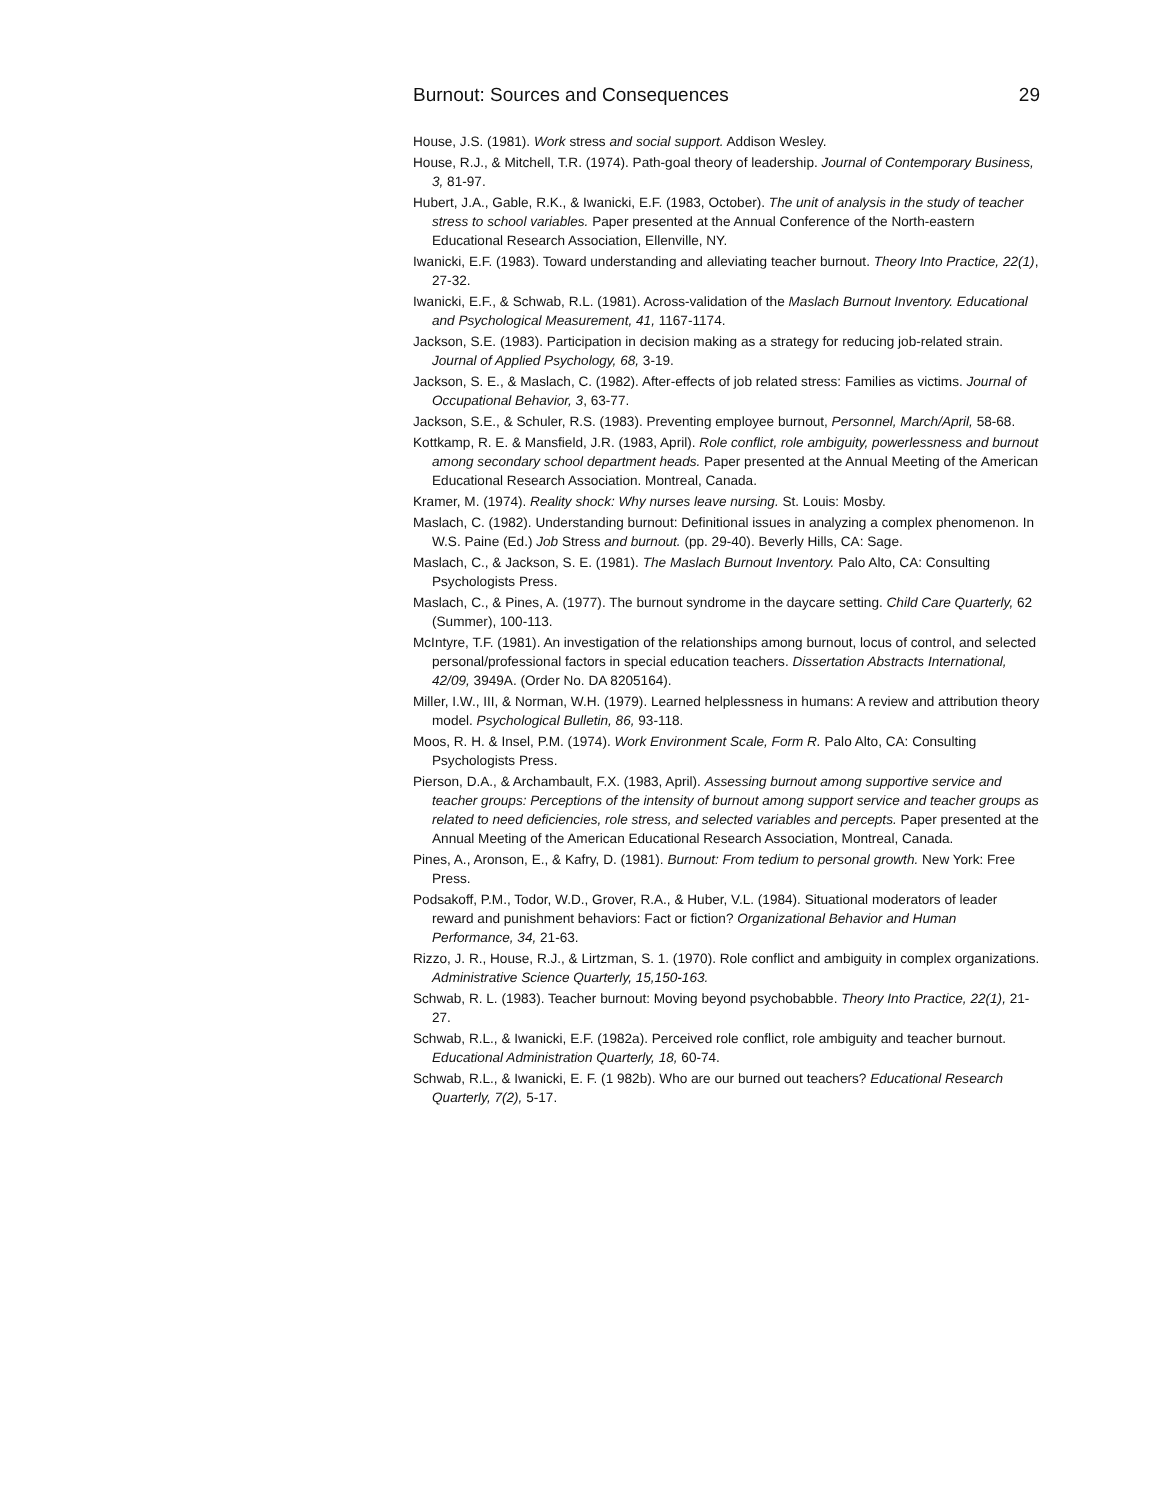Burnout: Sources and Consequences 29
House, J.S. (1981). Work stress and social support. Addison Wesley.
House, R.J., & Mitchell, T.R. (1974). Path-goal theory of leadership. Journal of Contemporary Business, 3, 81-97.
Hubert, J.A., Gable, R.K., & Iwanicki, E.F. (1983, October). The unit of analysis in the study of teacher stress to school variables. Paper presented at the Annual Conference of the North-eastern Educational Research Association, Ellenville, NY.
Iwanicki, E.F. (1983). Toward understanding and alleviating teacher burnout. Theory Into Practice, 22(1), 27-32.
Iwanicki, E.F., & Schwab, R.L. (1981). Across-validation of the Maslach Burnout Inventory. Educational and Psychological Measurement, 41, 1167-1174.
Jackson, S.E. (1983). Participation in decision making as a strategy for reducing job-related strain. Journal of Applied Psychology, 68, 3-19.
Jackson, S. E., & Maslach, C. (1982). After-effects of job related stress: Families as victims. Journal of Occupational Behavior, 3, 63-77.
Jackson, S.E., & Schuler, R.S. (1983). Preventing employee burnout, Personnel, March/April, 58-68.
Kottkamp, R. E. & Mansfield, J.R. (1983, April). Role conflict, role ambiguity, powerlessness and burnout among secondary school department heads. Paper presented at the Annual Meeting of the American Educational Research Association. Montreal, Canada.
Kramer, M. (1974). Reality shock: Why nurses leave nursing. St. Louis: Mosby.
Maslach, C. (1982). Understanding burnout: Definitional issues in analyzing a complex phenomenon. In W.S. Paine (Ed.) Job Stress and burnout. (pp. 29-40). Beverly Hills, CA: Sage.
Maslach, C., & Jackson, S. E. (1981). The Maslach Burnout Inventory. Palo Alto, CA: Consulting Psychologists Press.
Maslach, C., & Pines, A. (1977). The burnout syndrome in the daycare setting. Child Care Quarterly, 62 (Summer), 100-113.
McIntyre, T.F. (1981). An investigation of the relationships among burnout, locus of control, and selected personal/professional factors in special education teachers. Dissertation Abstracts International, 42/09, 3949A. (Order No. DA 8205164).
Miller, I.W., III, & Norman, W.H. (1979). Learned helplessness in humans: A review and attribution theory model. Psychological Bulletin, 86, 93-118.
Moos, R. H. & Insel, P.M. (1974). Work Environment Scale, Form R. Palo Alto, CA: Consulting Psychologists Press.
Pierson, D.A., & Archambault, F.X. (1983, April). Assessing burnout among supportive service and teacher groups: Perceptions of the intensity of burnout among support service and teacher groups as related to need deficiencies, role stress, and selected variables and percepts. Paper presented at the Annual Meeting of the American Educational Research Association, Montreal, Canada.
Pines, A., Aronson, E., & Kafry, D. (1981). Burnout: From tedium to personal growth. New York: Free Press.
Podsakoff, P.M., Todor, W.D., Grover, R.A., & Huber, V.L. (1984). Situational moderators of leader reward and punishment behaviors: Fact or fiction? Organizational Behavior and Human Performance, 34, 21-63.
Rizzo, J. R., House, R.J., & Lirtzman, S. 1. (1970). Role conflict and ambiguity in complex organizations. Administrative Science Quarterly, 15,150-163.
Schwab, R. L. (1983). Teacher burnout: Moving beyond psychobabble. Theory Into Practice, 22(1), 21-27.
Schwab, R.L., & Iwanicki, E.F. (1982a). Perceived role conflict, role ambiguity and teacher burnout. Educational Administration Quarterly, 18, 60-74.
Schwab, R.L., & Iwanicki, E. F. (1 982b). Who are our burned out teachers? Educational Research Quarterly, 7(2), 5-17.